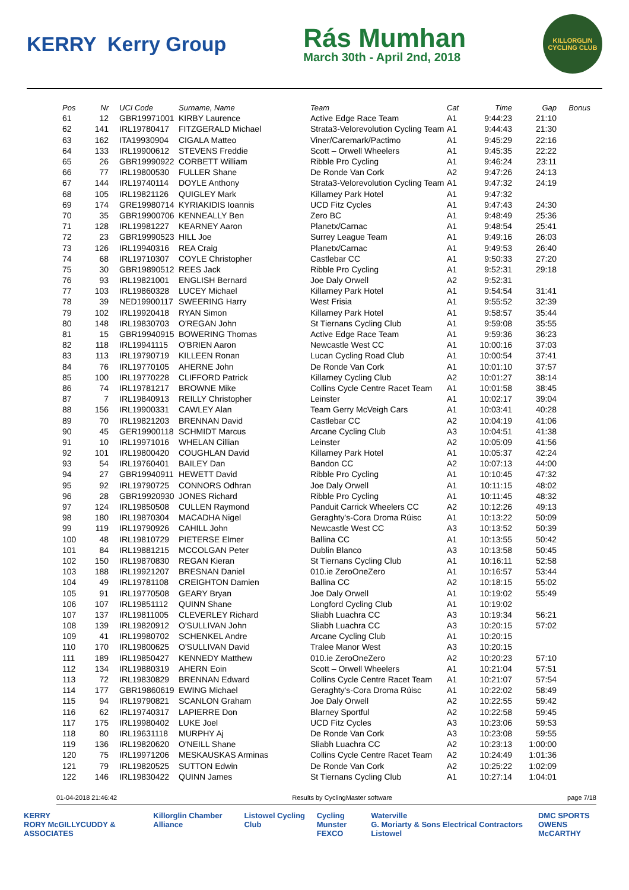KERRY Kerry Group
Rás Mumhan
March 30th - April 2nd, 2018
KILLORGLIN CYCLING CLUB
| Pos | Nr | UCI Code | Surname, Name | Team | Cat | Time | Gap | Bonus |
| --- | --- | --- | --- | --- | --- | --- | --- | --- |
| 61 | 12 | GBR19971001 | KIRBY Laurence | Active Edge Race Team | A1 | 9:44:23 | 21:10 | |
| 62 | 141 | IRL19780417 | FITZGERALD Michael | Strata3-Velorevolution Cycling Team | A1 | 9:44:43 | 21:30 | |
| 63 | 162 | ITA19930904 | CIGALA Matteo | Viner/Caremark/Pactimo | A1 | 9:45:29 | 22:16 | |
| 64 | 133 | IRL19900612 | STEVENS Freddie | Scott – Orwell Wheelers | A1 | 9:45:35 | 22:22 | |
| 65 | 26 | GBR19990922 | CORBETT William | Ribble Pro Cycling | A1 | 9:46:24 | 23:11 | |
| 66 | 77 | IRL19800530 | FULLER Shane | De Ronde Van Cork | A2 | 9:47:26 | 24:13 | |
| 67 | 144 | IRL19740114 | DOYLE Anthony | Strata3-Velorevolution Cycling Team | A1 | 9:47:32 | 24:19 | |
| 68 | 105 | IRL19821126 | QUIGLEY Mark | Killarney Park Hotel | A1 | 9:47:32 | | |
| 69 | 174 | GRE19980714 | KYRIAKIDIS Ioannis | UCD Fitz Cycles | A1 | 9:47:43 | 24:30 | |
| 70 | 35 | GBR19900706 | KENNEALLY Ben | Zero BC | A1 | 9:48:49 | 25:36 | |
| 71 | 128 | IRL19981227 | KEARNEY Aaron | Planetx/Carnac | A1 | 9:48:54 | 25:41 | |
| 72 | 23 | GBR19990523 | HILL Joe | Surrey League Team | A1 | 9:49:16 | 26:03 | |
| 73 | 126 | IRL19940316 | REA Craig | Planetx/Carnac | A1 | 9:49:53 | 26:40 | |
| 74 | 68 | IRL19710307 | COYLE Christopher | Castlebar CC | A1 | 9:50:33 | 27:20 | |
| 75 | 30 | GBR19890512 | REES Jack | Ribble Pro Cycling | A1 | 9:52:31 | 29:18 | |
| 76 | 93 | IRL19821001 | ENGLISH Bernard | Joe Daly Orwell | A2 | 9:52:31 | | |
| 77 | 103 | IRL19860328 | LUCEY Michael | Killarney Park Hotel | A1 | 9:54:54 | 31:41 | |
| 78 | 39 | NED19900117 | SWEERING Harry | West Frisia | A1 | 9:55:52 | 32:39 | |
| 79 | 102 | IRL19920418 | RYAN Simon | Killarney Park Hotel | A1 | 9:58:57 | 35:44 | |
| 80 | 148 | IRL19830703 | O'REGAN John | St Tiernans Cycling Club | A1 | 9:59:08 | 35:55 | |
| 81 | 15 | GBR19940915 | BOWERING Thomas | Active Edge Race Team | A1 | 9:59:36 | 36:23 | |
| 82 | 118 | IRL19941115 | O'BRIEN Aaron | Newcastle West CC | A1 | 10:00:16 | 37:03 | |
| 83 | 113 | IRL19790719 | KILLEEN Ronan | Lucan Cycling Road Club | A1 | 10:00:54 | 37:41 | |
| 84 | 76 | IRL19770105 | AHERNE John | De Ronde Van Cork | A1 | 10:01:10 | 37:57 | |
| 85 | 100 | IRL19770228 | CLIFFORD Patrick | Killarney Cycling Club | A2 | 10:01:27 | 38:14 | |
| 86 | 74 | IRL19781217 | BROWNE Mike | Collins Cycle Centre Racet Team | A1 | 10:01:58 | 38:45 | |
| 87 | 7 | IRL19840913 | REILLY Christopher | Leinster | A1 | 10:02:17 | 39:04 | |
| 88 | 156 | IRL19900331 | CAWLEY Alan | Team Gerry McVeigh Cars | A1 | 10:03:41 | 40:28 | |
| 89 | 70 | IRL19821203 | BRENNAN David | Castlebar CC | A2 | 10:04:19 | 41:06 | |
| 90 | 45 | GER19900118 | SCHMIDT Marcus | Arcane Cycling Club | A3 | 10:04:51 | 41:38 | |
| 91 | 10 | IRL19971016 | WHELAN Cillian | Leinster | A2 | 10:05:09 | 41:56 | |
| 92 | 101 | IRL19800420 | COUGHLAN David | Killarney Park Hotel | A1 | 10:05:37 | 42:24 | |
| 93 | 54 | IRL19760401 | BAILEY Dan | Bandon CC | A2 | 10:07:13 | 44:00 | |
| 94 | 27 | GBR19940911 | HEWETT David | Ribble Pro Cycling | A1 | 10:10:45 | 47:32 | |
| 95 | 92 | IRL19790725 | CONNORS Odhran | Joe Daly Orwell | A1 | 10:11:15 | 48:02 | |
| 96 | 28 | GBR19920930 | JONES Richard | Ribble Pro Cycling | A1 | 10:11:45 | 48:32 | |
| 97 | 124 | IRL19850508 | CULLEN Raymond | Panduit Carrick Wheelers CC | A2 | 10:12:26 | 49:13 | |
| 98 | 180 | IRL19870304 | MACADHA Nigel | Geraghty's-Cora Droma Rúisc | A1 | 10:13:22 | 50:09 | |
| 99 | 119 | IRL19790926 | CAHILL John | Newcastle West CC | A3 | 10:13:52 | 50:39 | |
| 100 | 48 | IRL19810729 | PIETERSE Elmer | Ballina CC | A1 | 10:13:55 | 50:42 | |
| 101 | 84 | IRL19881215 | MCCOLGAN Peter | Dublin Blanco | A3 | 10:13:58 | 50:45 | |
| 102 | 150 | IRL19870830 | REGAN Kieran | St Tiernans Cycling Club | A1 | 10:16:11 | 52:58 | |
| 103 | 188 | IRL19921207 | BRESNAN Daniel | 010.ie ZeroOneZero | A1 | 10:16:57 | 53:44 | |
| 104 | 49 | IRL19781108 | CREIGHTON Damien | Ballina CC | A2 | 10:18:15 | 55:02 | |
| 105 | 91 | IRL19770508 | GEARY Bryan | Joe Daly Orwell | A1 | 10:19:02 | 55:49 | |
| 106 | 107 | IRL19851112 | QUINN Shane | Longford Cycling Club | A1 | 10:19:02 | | |
| 107 | 137 | IRL19811005 | CLEVERLEY Richard | Sliabh Luachra CC | A3 | 10:19:34 | 56:21 | |
| 108 | 139 | IRL19820912 | O'SULLIVAN John | Sliabh Luachra CC | A3 | 10:20:15 | 57:02 | |
| 109 | 41 | IRL19980702 | SCHENKEL Andre | Arcane Cycling Club | A1 | 10:20:15 | | |
| 110 | 170 | IRL19800625 | O'SULLIVAN David | Tralee Manor West | A3 | 10:20:15 | | |
| 111 | 189 | IRL19850427 | KENNEDY Matthew | 010.ie ZeroOneZero | A2 | 10:20:23 | 57:10 | |
| 112 | 134 | IRL19880319 | AHERN Eoin | Scott – Orwell Wheelers | A1 | 10:21:04 | 57:51 | |
| 113 | 72 | IRL19830829 | BRENNAN Edward | Collins Cycle Centre Racet Team | A1 | 10:21:07 | 57:54 | |
| 114 | 177 | GBR19860619 | EWING Michael | Geraghty's-Cora Droma Rúisc | A1 | 10:22:02 | 58:49 | |
| 115 | 94 | IRL19790821 | SCANLON Graham | Joe Daly Orwell | A2 | 10:22:55 | 59:42 | |
| 116 | 62 | IRL19740317 | LAPIERRE Don | Blarney Sportful | A2 | 10:22:58 | 59:45 | |
| 117 | 175 | IRL19980402 | LUKE Joel | UCD Fitz Cycles | A3 | 10:23:06 | 59:53 | |
| 118 | 80 | IRL19631118 | MURPHY Aj | De Ronde Van Cork | A3 | 10:23:08 | 59:55 | |
| 119 | 136 | IRL19820620 | O'NEILL Shane | Sliabh Luachra CC | A2 | 10:23:13 | 1:00:00 | |
| 120 | 75 | IRL19971206 | MESKAUSKAS Arminas | Collins Cycle Centre Racet Team | A2 | 10:24:49 | 1:01:36 | |
| 121 | 79 | IRL19820525 | SUTTON Edwin | De Ronde Van Cork | A2 | 10:25:22 | 1:02:09 | |
| 122 | 146 | IRL19830422 | QUINN James | St Tiernans Cycling Club | A1 | 10:27:14 | 1:04:01 | |
01-04-2018 21:46:42 Results by CyclingMaster software page 7/18
KERRY
RORY McGILLYCUDDY & ASSOCIATES Killorglin Chamber Alliance Listowel Cycling Club Cycling Munster
FEXCO Waterville
G. Moriarty & Sons Electrical Contractors Listowel DMC SPORTS
OWENS McCARTHY